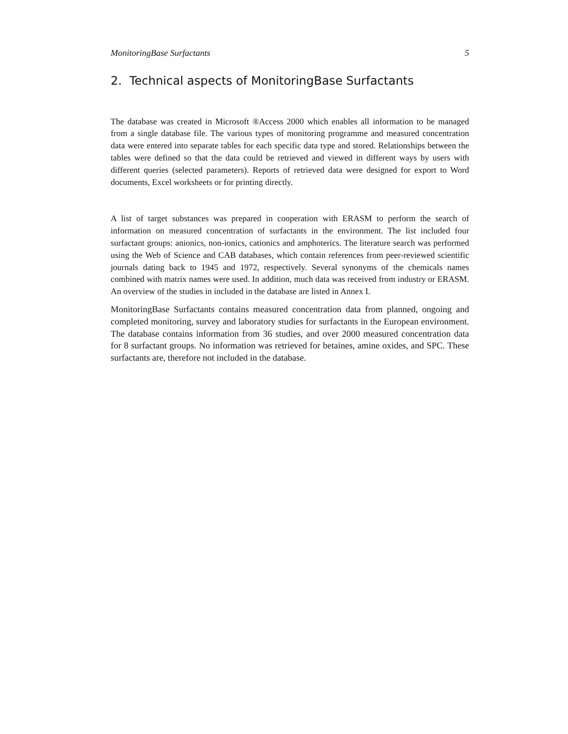MonitoringBase Surfactants 5
2. Technical aspects of MonitoringBase Surfactants
The database was created in Microsoft ®Access 2000 which enables all information to be managed from a single database file. The various types of monitoring programme and measured concentration data were entered into separate tables for each specific data type and stored. Relationships between the tables were defined so that the data could be retrieved and viewed in different ways by users with different queries (selected parameters). Reports of retrieved data were designed for export to Word documents, Excel worksheets or for printing directly.
A list of target substances was prepared in cooperation with ERASM to perform the search of information on measured concentration of surfactants in the environment. The list included four surfactant groups: anionics, non-ionics, cationics and amphoterics. The literature search was performed using the Web of Science and CAB databases, which contain references from peer-reviewed scientific journals dating back to 1945 and 1972, respectively. Several synonyms of the chemicals names combined with matrix names were used. In addition, much data was received from industry or ERASM. An overview of the studies in included in the database are listed in Annex I.
MonitoringBase Surfactants contains measured concentration data from planned, ongoing and completed monitoring, survey and laboratory studies for surfactants in the European environment. The database contains information from 36 studies, and over 2000 measured concentration data for 8 surfactant groups. No information was retrieved for betaines, amine oxides, and SPC. These surfactants are, therefore not included in the database.